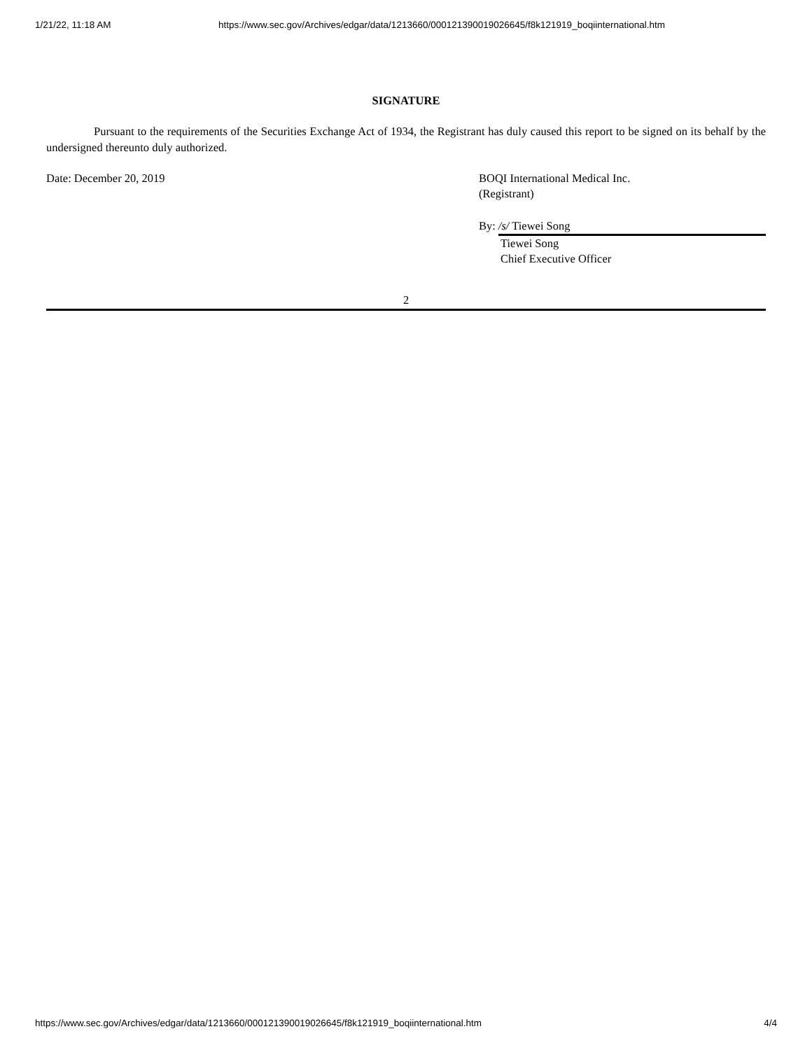1/21/22, 11:18 AM https://www.sec.gov/Archives/edgar/data/1213660/000121390019026645/f8k121919_boqiinternational.htm
SIGNATURE
Pursuant to the requirements of the Securities Exchange Act of 1934, the Registrant has duly caused this report to be signed on its behalf by the undersigned thereunto duly authorized.
Date: December 20, 2019 BOQI International Medical Inc.
(Registrant)
By: /s/ Tiewei Song
Tiewei Song
Chief Executive Officer
2
https://www.sec.gov/Archives/edgar/data/1213660/000121390019026645/f8k121919_boqiinternational.htm 4/4